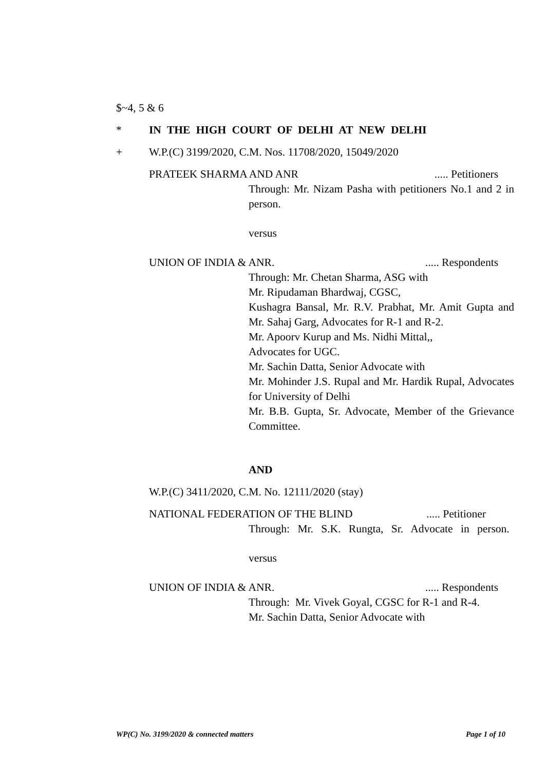$~4, 5 & 6
* IN THE HIGH COURT OF DELHI AT NEW DELHI
+ W.P.(C) 3199/2020, C.M. Nos. 11708/2020, 15049/2020
PRATEEK SHARMA AND ANR..... Petitioners
Through: Mr. Nizam Pasha with petitioners No.1 and 2 in person.
versus
UNION OF INDIA & ANR...... Respondents
Through: Mr. Chetan Sharma, ASG with
Mr. Ripudaman Bhardwaj, CGSC,
Kushagra Bansal, Mr. R.V. Prabhat, Mr. Amit Gupta and Mr. Sahaj Garg, Advocates for R-1 and R-2.
Mr. Apoorv Kurup and Ms. Nidhi Mittal,,
Advocates for UGC.
Mr. Sachin Datta, Senior Advocate with
Mr. Mohinder J.S. Rupal and Mr. Hardik Rupal, Advocates for University of Delhi
Mr. B.B. Gupta, Sr. Advocate, Member of the Grievance Committee.
AND
W.P.(C) 3411/2020, C.M. No. 12111/2020 (stay)
NATIONAL FEDERATION OF THE BLIND..... Petitioner
Through: Mr. S.K. Rungta, Sr. Advocate in person.
versus
UNION OF INDIA & ANR...... Respondents
Through: Mr. Vivek Goyal, CGSC for R-1 and R-4.
Mr. Sachin Datta, Senior Advocate with
WP(C) No. 3199/2020 & connected matters Page 1 of 10